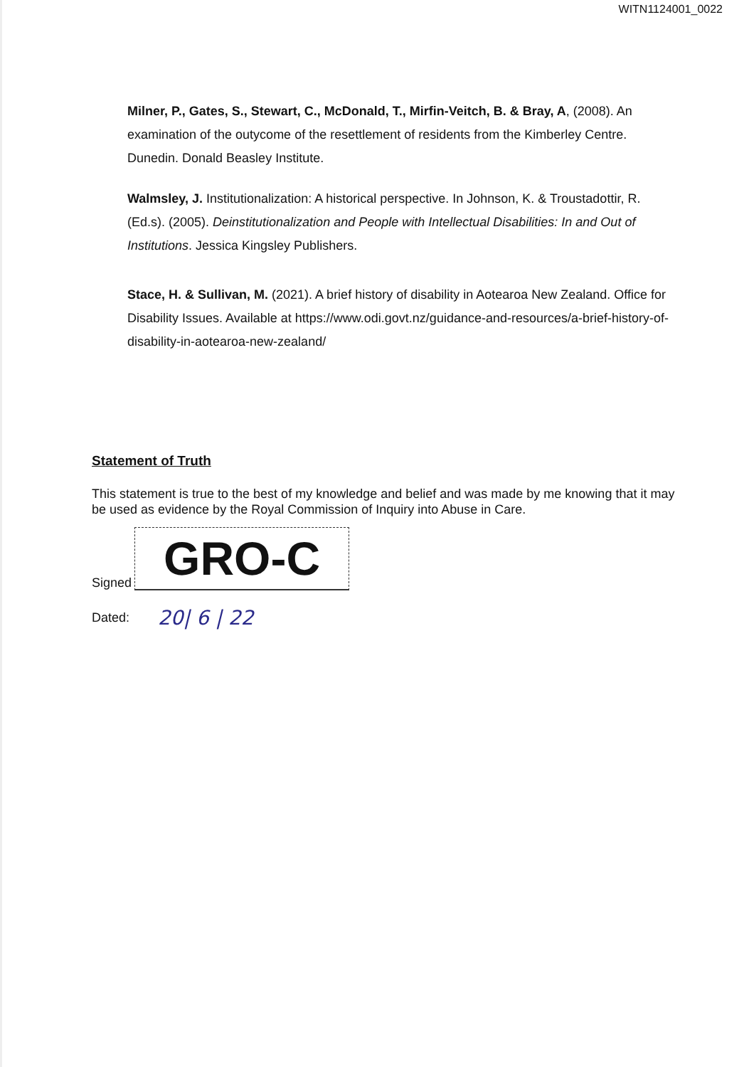WITN1124001_0022
Milner, P., Gates, S., Stewart, C., McDonald, T., Mirfin-Veitch, B. & Bray, A, (2008). An examination of the outycome of the resettlement of residents from the Kimberley Centre. Dunedin. Donald Beasley Institute.
Walmsley, J. Institutionalization: A historical perspective. In Johnson, K. & Troustadottir, R. (Ed.s). (2005). Deinstitutionalization and People with Intellectual Disabilities: In and Out of Institutions. Jessica Kingsley Publishers.
Stace, H. & Sullivan, M. (2021). A brief history of disability in Aotearoa New Zealand. Office for Disability Issues. Available at https://www.odi.govt.nz/guidance-and-resources/a-brief-history-of-disability-in-aotearoa-new-zealand/
Statement of Truth
This statement is true to the best of my knowledge and belief and was made by me knowing that it may be used as evidence by the Royal Commission of Inquiry into Abuse in Care.
Signed
GRO-C
Dated: 20| 6 | 22